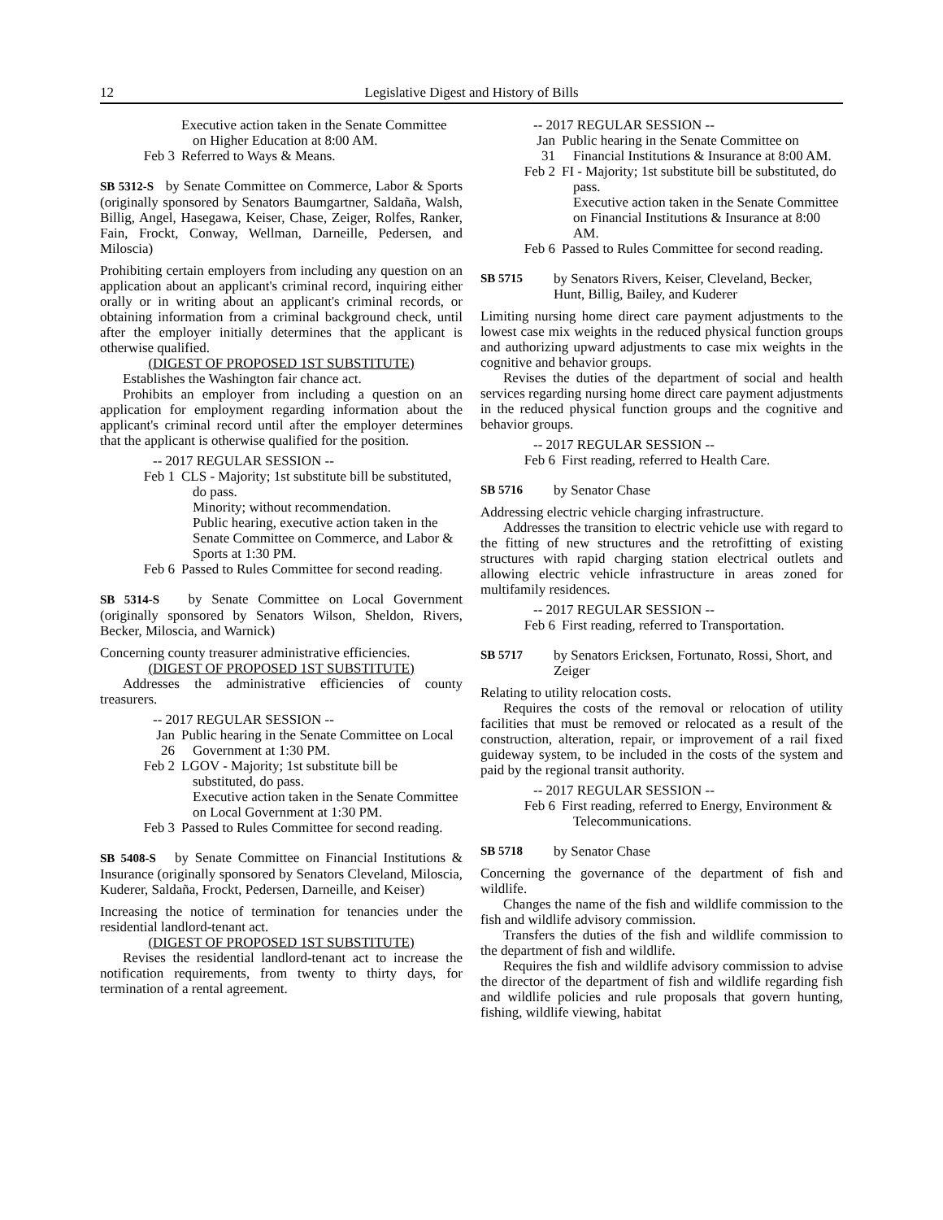12 Legislative Digest and History of Bills
Executive action taken in the Senate Committee on Higher Education at 8:00 AM.
Feb 3 Referred to Ways & Means.
SB 5312-S by Senate Committee on Commerce, Labor & Sports (originally sponsored by Senators Baumgartner, Saldaña, Walsh, Billig, Angel, Hasegawa, Keiser, Chase, Zeiger, Rolfes, Ranker, Fain, Frockt, Conway, Wellman, Darneille, Pedersen, and Miloscia)
Prohibiting certain employers from including any question on an application about an applicant's criminal record, inquiring either orally or in writing about an applicant's criminal records, or obtaining information from a criminal background check, until after the employer initially determines that the applicant is otherwise qualified.
(DIGEST OF PROPOSED 1ST SUBSTITUTE)
Establishes the Washington fair chance act.
Prohibits an employer from including a question on an application for employment regarding information about the applicant's criminal record until after the employer determines that the applicant is otherwise qualified for the position.
-- 2017 REGULAR SESSION --
Feb 1 CLS - Majority; 1st substitute bill be substituted, do pass.
Minority; without recommendation.
Public hearing, executive action taken in the Senate Committee on Commerce, and Labor & Sports at 1:30 PM.
Feb 6 Passed to Rules Committee for second reading.
SB 5314-S by Senate Committee on Local Government (originally sponsored by Senators Wilson, Sheldon, Rivers, Becker, Miloscia, and Warnick)
Concerning county treasurer administrative efficiencies.
(DIGEST OF PROPOSED 1ST SUBSTITUTE)
Addresses the administrative efficiencies of county treasurers.
-- 2017 REGULAR SESSION --
Jan 26 Public hearing in the Senate Committee on Local Government at 1:30 PM.
Feb 2 LGOV - Majority; 1st substitute bill be substituted, do pass.
Executive action taken in the Senate Committee on Local Government at 1:30 PM.
Feb 3 Passed to Rules Committee for second reading.
SB 5408-S by Senate Committee on Financial Institutions & Insurance (originally sponsored by Senators Cleveland, Miloscia, Kuderer, Saldaña, Frockt, Pedersen, Darneille, and Keiser)
Increasing the notice of termination for tenancies under the residential landlord-tenant act.
(DIGEST OF PROPOSED 1ST SUBSTITUTE)
Revises the residential landlord-tenant act to increase the notification requirements, from twenty to thirty days, for termination of a rental agreement.
-- 2017 REGULAR SESSION --
Jan 31 Public hearing in the Senate Committee on Financial Institutions & Insurance at 8:00 AM.
Feb 2 FI - Majority; 1st substitute bill be substituted, do pass.
Executive action taken in the Senate Committee on Financial Institutions & Insurance at 8:00 AM.
Feb 6 Passed to Rules Committee for second reading.
SB 5715 by Senators Rivers, Keiser, Cleveland, Becker, Hunt, Billig, Bailey, and Kuderer
Limiting nursing home direct care payment adjustments to the lowest case mix weights in the reduced physical function groups and authorizing upward adjustments to case mix weights in the cognitive and behavior groups.
Revises the duties of the department of social and health services regarding nursing home direct care payment adjustments in the reduced physical function groups and the cognitive and behavior groups.
-- 2017 REGULAR SESSION --
Feb 6 First reading, referred to Health Care.
SB 5716 by Senator Chase
Addressing electric vehicle charging infrastructure.
Addresses the transition to electric vehicle use with regard to the fitting of new structures and the retrofitting of existing structures with rapid charging station electrical outlets and allowing electric vehicle infrastructure in areas zoned for multifamily residences.
-- 2017 REGULAR SESSION --
Feb 6 First reading, referred to Transportation.
SB 5717 by Senators Ericksen, Fortunato, Rossi, Short, and Zeiger
Relating to utility relocation costs.
Requires the costs of the removal or relocation of utility facilities that must be removed or relocated as a result of the construction, alteration, repair, or improvement of a rail fixed guideway system, to be included in the costs of the system and paid by the regional transit authority.
-- 2017 REGULAR SESSION --
Feb 6 First reading, referred to Energy, Environment & Telecommunications.
SB 5718 by Senator Chase
Concerning the governance of the department of fish and wildlife.
Changes the name of the fish and wildlife commission to the fish and wildlife advisory commission.
Transfers the duties of the fish and wildlife commission to the department of fish and wildlife.
Requires the fish and wildlife advisory commission to advise the director of the department of fish and wildlife regarding fish and wildlife policies and rule proposals that govern hunting, fishing, wildlife viewing, habitat